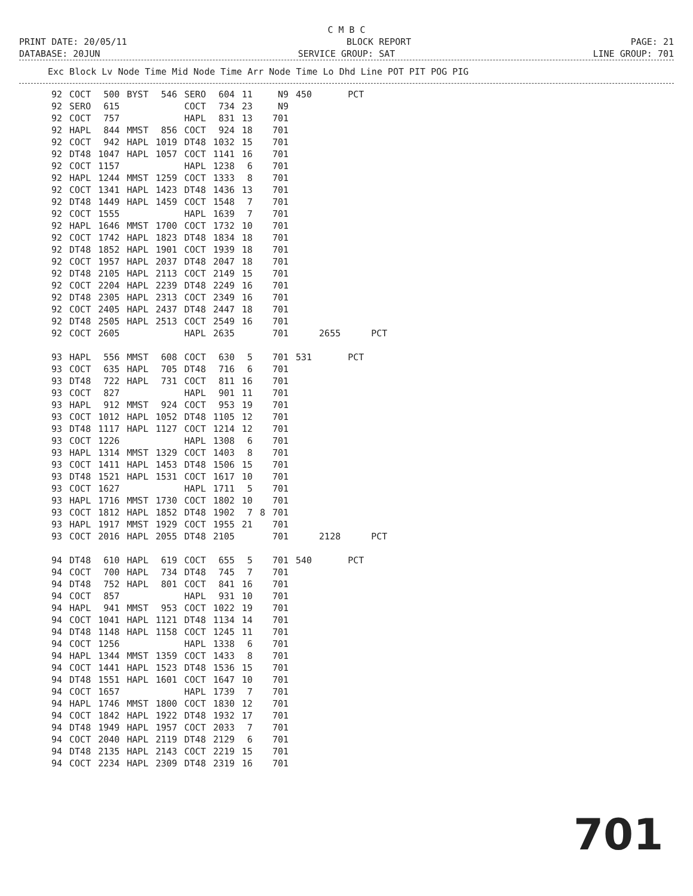C M B C
PRINT DATE: 20/05/11 BLOCK REPORT PAGE: 21
DATABASE: 20JUN SERVICE GROUP: SAT LINE GROUP: 701
Exc Block Lv Node Time Mid Node Time Arr Node Time Lo Dhd Line POT PIT POG PIG
| 92 | COCT | 500 | BYST | 546 | SERO | 604 | 11 | | N9 | 450 | | PCT | |
| 92 | SERO | 615 | | | COCT | 734 | 23 | | N9 | | | | |
| 92 | COCT | 757 | | | HAPL | 831 | 13 | | 701 | | | | |
| 92 | HAPL | 844 | MMST | 856 | COCT | 924 | 18 | | 701 | | | | |
| 92 | COCT | 942 | HAPL | 1019 | DT48 | 1032 | 15 | | 701 | | | | |
| 92 | DT48 | 1047 | HAPL | 1057 | COCT | 1141 | 16 | | 701 | | | | |
| 92 | COCT | 1157 | | | HAPL | 1238 | 6 | | 701 | | | | |
| 92 | HAPL | 1244 | MMST | 1259 | COCT | 1333 | 8 | | 701 | | | | |
| 92 | COCT | 1341 | HAPL | 1423 | DT48 | 1436 | 13 | | 701 | | | | |
| 92 | DT48 | 1449 | HAPL | 1459 | COCT | 1548 | 7 | | 701 | | | | |
| 92 | COCT | 1555 | | | HAPL | 1639 | 7 | | 701 | | | | |
| 92 | HAPL | 1646 | MMST | 1700 | COCT | 1732 | 10 | | 701 | | | | |
| 92 | COCT | 1742 | HAPL | 1823 | DT48 | 1834 | 18 | | 701 | | | | |
| 92 | DT48 | 1852 | HAPL | 1901 | COCT | 1939 | 18 | | 701 | | | | |
| 92 | COCT | 1957 | HAPL | 2037 | DT48 | 2047 | 18 | | 701 | | | | |
| 92 | DT48 | 2105 | HAPL | 2113 | COCT | 2149 | 15 | | 701 | | | | |
| 92 | COCT | 2204 | HAPL | 2239 | DT48 | 2249 | 16 | | 701 | | | | |
| 92 | DT48 | 2305 | HAPL | 2313 | COCT | 2349 | 16 | | 701 | | | | |
| 92 | COCT | 2405 | HAPL | 2437 | DT48 | 2447 | 18 | | 701 | | | | |
| 92 | DT48 | 2505 | HAPL | 2513 | COCT | 2549 | 16 | | 701 | | | | |
| 92 | COCT | 2605 | | | HAPL | 2635 | | | 701 | | 2655 | | PCT |
| 93 | HAPL | 556 | MMST | 608 | COCT | 630 | 5 | | 701 | 531 | | PCT | |
| 93 | COCT | 635 | HAPL | 705 | DT48 | 716 | 6 | | 701 | | | | |
| 93 | DT48 | 722 | HAPL | 731 | COCT | 811 | 16 | | 701 | | | | |
| 93 | COCT | 827 | | | HAPL | 901 | 11 | | 701 | | | | |
| 93 | HAPL | 912 | MMST | 924 | COCT | 953 | 19 | | 701 | | | | |
| 93 | COCT | 1012 | HAPL | 1052 | DT48 | 1105 | 12 | | 701 | | | | |
| 93 | DT48 | 1117 | HAPL | 1127 | COCT | 1214 | 12 | | 701 | | | | |
| 93 | COCT | 1226 | | | HAPL | 1308 | 6 | | 701 | | | | |
| 93 | HAPL | 1314 | MMST | 1329 | COCT | 1403 | 8 | | 701 | | | | |
| 93 | COCT | 1411 | HAPL | 1453 | DT48 | 1506 | 15 | | 701 | | | | |
| 93 | DT48 | 1521 | HAPL | 1531 | COCT | 1617 | 10 | | 701 | | | | |
| 93 | COCT | 1627 | | | HAPL | 1711 | 5 | | 701 | | | | |
| 93 | HAPL | 1716 | MMST | 1730 | COCT | 1802 | 10 | | 701 | | | | |
| 93 | COCT | 1812 | HAPL | 1852 | DT48 | 1902 | 7 | 8 | 701 | | | | |
| 93 | HAPL | 1917 | MMST | 1929 | COCT | 1955 | 21 | | 701 | | | | |
| 93 | COCT | 2016 | HAPL | 2055 | DT48 | 2105 | | | 701 | | 2128 | | PCT |
| 94 | DT48 | 610 | HAPL | 619 | COCT | 655 | 5 | | 701 | 540 | | PCT | |
| 94 | COCT | 700 | HAPL | 734 | DT48 | 745 | 7 | | 701 | | | | |
| 94 | DT48 | 752 | HAPL | 801 | COCT | 841 | 16 | | 701 | | | | |
| 94 | COCT | 857 | | | HAPL | 931 | 10 | | 701 | | | | |
| 94 | HAPL | 941 | MMST | 953 | COCT | 1022 | 19 | | 701 | | | | |
| 94 | COCT | 1041 | HAPL | 1121 | DT48 | 1134 | 14 | | 701 | | | | |
| 94 | DT48 | 1148 | HAPL | 1158 | COCT | 1245 | 11 | | 701 | | | | |
| 94 | COCT | 1256 | | | HAPL | 1338 | 6 | | 701 | | | | |
| 94 | HAPL | 1344 | MMST | 1359 | COCT | 1433 | 8 | | 701 | | | | |
| 94 | COCT | 1441 | HAPL | 1523 | DT48 | 1536 | 15 | | 701 | | | | |
| 94 | DT48 | 1551 | HAPL | 1601 | COCT | 1647 | 10 | | 701 | | | | |
| 94 | COCT | 1657 | | | HAPL | 1739 | 7 | | 701 | | | | |
| 94 | HAPL | 1746 | MMST | 1800 | COCT | 1830 | 12 | | 701 | | | | |
| 94 | COCT | 1842 | HAPL | 1922 | DT48 | 1932 | 17 | | 701 | | | | |
| 94 | DT48 | 1949 | HAPL | 1957 | COCT | 2033 | 7 | | 701 | | | | |
| 94 | COCT | 2040 | HAPL | 2119 | DT48 | 2129 | 6 | | 701 | | | | |
| 94 | DT48 | 2135 | HAPL | 2143 | COCT | 2219 | 15 | | 701 | | | | |
| 94 | COCT | 2234 | HAPL | 2309 | DT48 | 2319 | 16 | | 701 | | | | |
701